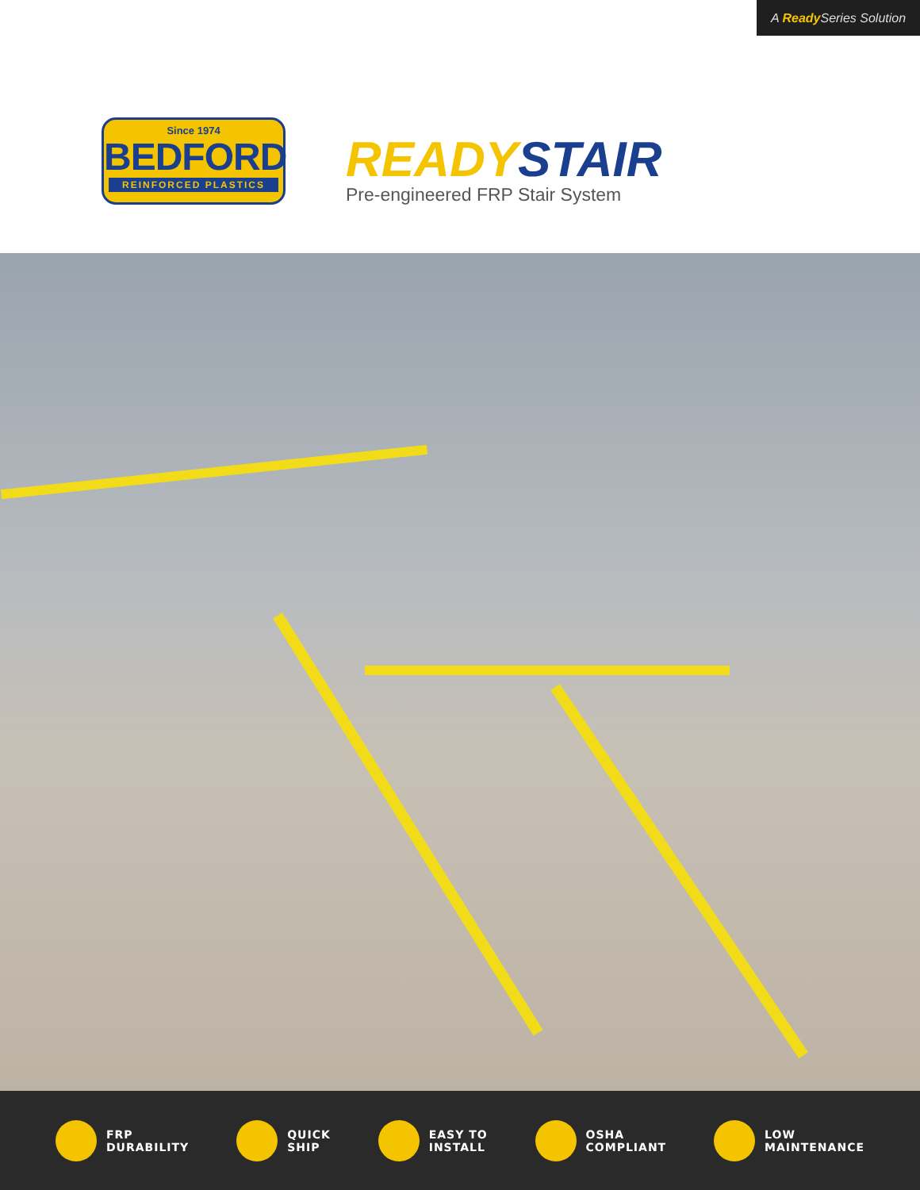A Ready Series Solution
Since 1974
BEDFORD
REINFORCED PLASTICS
READY STAIR
Pre-engineered FRP Stair System
FRP
DURABILITY
QUICK
SHIP
EASY TO
INSTALL
OSHA
COMPLIANT
LOW
MAINTENANCE